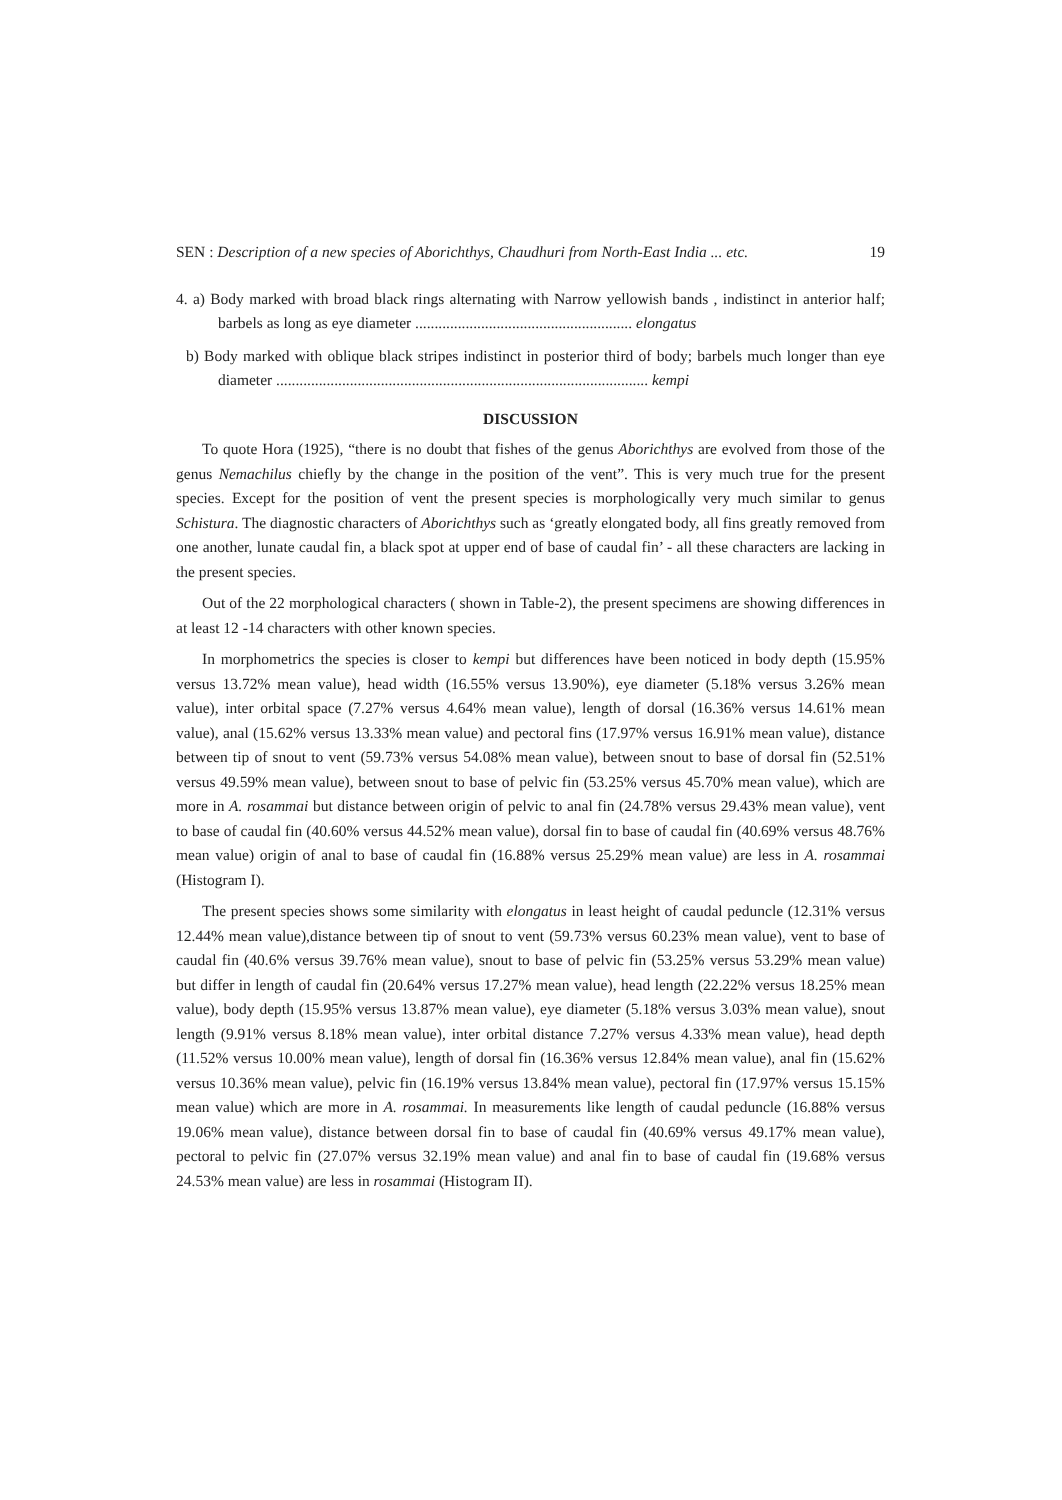SEN : Description of a new species of Aborichthys, Chaudhuri from North-East India ... etc. 19
4. a) Body marked with broad black rings alternating with Narrow yellowish bands , indistinct in anterior half; barbels as long as eye diameter ........................................................ elongatus
b) Body marked with oblique black stripes indistinct in posterior third of body; barbels much longer than eye diameter ................................................................................................ kempi
DISCUSSION
To quote Hora (1925), “there is no doubt that fishes of the genus Aborichthys are evolved from those of the genus Nemachilus chiefly by the change in the position of the vent”. This is very much true for the present species. Except for the position of vent the present species is morphologically very much similar to genus Schistura. The diagnostic characters of Aborichthys such as ‘greatly elongated body, all fins greatly removed from one another, lunate caudal fin, a black spot at upper end of base of caudal fin’ - all these characters are lacking in the present species.
Out of the 22 morphological characters ( shown in Table-2), the present specimens are showing differences in at least 12 -14 characters with other known species.
In morphometrics the species is closer to kempi but differences have been noticed in body depth (15.95% versus 13.72% mean value), head width (16.55% versus 13.90%), eye diameter (5.18% versus 3.26% mean value), inter orbital space (7.27% versus 4.64% mean value), length of dorsal (16.36% versus 14.61% mean value), anal (15.62% versus 13.33% mean value) and pectoral fins (17.97% versus 16.91% mean value), distance between tip of snout to vent (59.73% versus 54.08% mean value), between snout to base of dorsal fin (52.51% versus 49.59% mean value), between snout to base of pelvic fin (53.25% versus 45.70% mean value), which are more in A. rosammai but distance between origin of pelvic to anal fin (24.78% versus 29.43% mean value), vent to base of caudal fin (40.60% versus 44.52% mean value), dorsal fin to base of caudal fin (40.69% versus 48.76% mean value) origin of anal to base of caudal fin (16.88% versus 25.29% mean value) are less in A. rosammai (Histogram I).
The present species shows some similarity with elongatus in least height of caudal peduncle (12.31% versus 12.44% mean value),distance between tip of snout to vent (59.73% versus 60.23% mean value), vent to base of caudal fin (40.6% versus 39.76% mean value), snout to base of pelvic fin (53.25% versus 53.29% mean value) but differ in length of caudal fin (20.64% versus 17.27% mean value), head length (22.22% versus 18.25% mean value), body depth (15.95% versus 13.87% mean value), eye diameter (5.18% versus 3.03% mean value), snout length (9.91% versus 8.18% mean value), inter orbital distance 7.27% versus 4.33% mean value), head depth (11.52% versus 10.00% mean value), length of dorsal fin (16.36% versus 12.84% mean value), anal fin (15.62% versus 10.36% mean value), pelvic fin (16.19% versus 13.84% mean value), pectoral fin (17.97% versus 15.15% mean value) which are more in A. rosammai. In measurements like length of caudal peduncle (16.88% versus 19.06% mean value), distance between dorsal fin to base of caudal fin (40.69% versus 49.17% mean value), pectoral to pelvic fin (27.07% versus 32.19% mean value) and anal fin to base of caudal fin (19.68% versus 24.53% mean value) are less in rosammai (Histogram II).